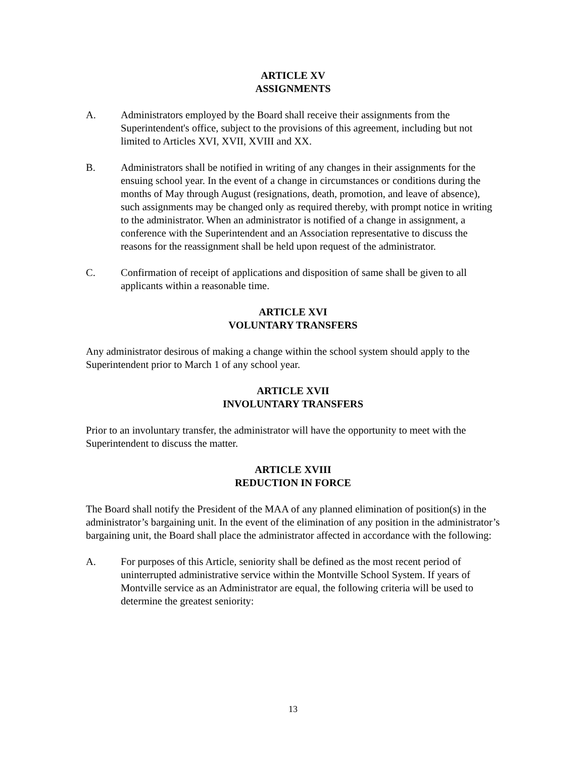ARTICLE XV
ASSIGNMENTS
A. Administrators employed by the Board shall receive their assignments from the Superintendent's office, subject to the provisions of this agreement, including but not limited to Articles XVI, XVII, XVIII and XX.
B. Administrators shall be notified in writing of any changes in their assignments for the ensuing school year. In the event of a change in circumstances or conditions during the months of May through August (resignations, death, promotion, and leave of absence), such assignments may be changed only as required thereby, with prompt notice in writing to the administrator. When an administrator is notified of a change in assignment, a conference with the Superintendent and an Association representative to discuss the reasons for the reassignment shall be held upon request of the administrator.
C. Confirmation of receipt of applications and disposition of same shall be given to all applicants within a reasonable time.
ARTICLE XVI
VOLUNTARY TRANSFERS
Any administrator desirous of making a change within the school system should apply to the Superintendent prior to March 1 of any school year.
ARTICLE XVII
INVOLUNTARY TRANSFERS
Prior to an involuntary transfer, the administrator will have the opportunity to meet with the Superintendent to discuss the matter.
ARTICLE XVIII
REDUCTION IN FORCE
The Board shall notify the President of the MAA of any planned elimination of position(s) in the administrator’s bargaining unit. In the event of the elimination of any position in the administrator’s bargaining unit, the Board shall place the administrator affected in accordance with the following:
A. For purposes of this Article, seniority shall be defined as the most recent period of uninterrupted administrative service within the Montville School System. If years of Montville service as an Administrator are equal, the following criteria will be used to determine the greatest seniority:
13